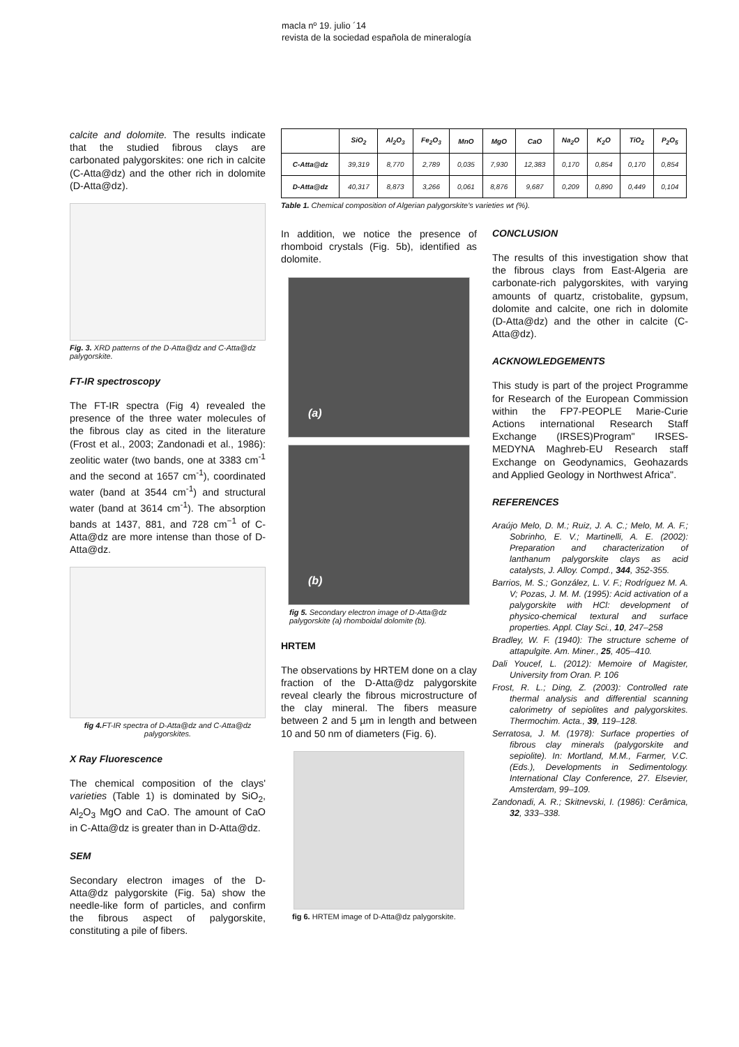macla nº 19. julio ´14
revista de la sociedad española de mineralogía
calcite and dolomite. The results indicate that the studied fibrous clays are carbonated palygorskites: one rich in calcite (C-Atta@dz) and the other rich in dolomite (D-Atta@dz).
Fig. 3. XRD patterns of the D-Atta@dz and C-Atta@dz palygorskite.
FT-IR spectroscopy
The FT-IR spectra (Fig 4) revealed the presence of the three water molecules of the fibrous clay as cited in the literature (Frost et al., 2003; Zandonadi et al., 1986): zeolitic water (two bands, one at 3383 cm<sup>-1</sup> and the second at 1657 cm<sup>-1</sup>), coordinated water (band at 3544 cm<sup>-1</sup>) and structural water (band at 3614 cm<sup>-1</sup>). The absorption bands at 1437, 881, and 728 cm<sup>−1</sup> of C-Atta@dz are more intense than those of D-Atta@dz.
fig 4. FT-IR spectra of D-Atta@dz and C-Atta@dz palygorskites.
X Ray Fluorescence
The chemical composition of the clays' varieties (Table 1) is dominated by SiO<sub>2</sub>, Al<sub>2</sub>O<sub>3</sub> MgO and CaO. The amount of CaO in C-Atta@dz is greater than in D-Atta@dz.
SEM
Secondary electron images of the D-Atta@dz palygorskite (Fig. 5a) show the needle-like form of particles, and confirm the fibrous aspect of palygorskite, constituting a pile of fibers.
| | SiO<sub>2</sub> | Al<sub>2</sub>O<sub>3</sub> | Fe<sub>2</sub>O<sub>3</sub> | MnO | MgO | CaO | Na<sub>2</sub>O | K<sub>2</sub>O | TiO<sub>2</sub> | P<sub>2</sub>O<sub>5</sub> |
| --- | --- | --- | --- | --- | --- | --- | --- | --- | --- | --- |
| C-Atta@dz | 39,319 | 8,770 | 2,789 | 0,035 | 7,930 | 12,383 | 0,170 | 0,854 | 0,170 | 0,854 |
| D-Atta@dz | 40,317 | 8,873 | 3,266 | 0,061 | 8,876 | 9,687 | 0,209 | 0,890 | 0,449 | 0,104 |
Table 1. Chemical composition of Algerian palygorskite's varieties wt (%).
In addition, we notice the presence of rhomboid crystals (Fig. 5b), identified as dolomite.
(a)
(b)
fig 5. Secondary electron image of D-Atta@dz palygorskite (a) rhomboidal dolomite (b).
HRTEM
The observations by HRTEM done on a clay fraction of the D-Atta@dz palygorskite reveal clearly the fibrous microstructure of the clay mineral. The fibers measure between 2 and 5 µm in length and between 10 and 50 nm of diameters (Fig. 6).
fig 6. HRTEM image of D-Atta@dz palygorskite.
CONCLUSION
The results of this investigation show that the fibrous clays from East-Algeria are carbonate-rich palygorskites, with varying amounts of quartz, cristobalite, gypsum, dolomite and calcite, one rich in dolomite (D-Atta@dz) and the other in calcite (C-Atta@dz).
ACKNOWLEDGEMENTS
This study is part of the project Programme for Research of the European Commission within the FP7-PEOPLE Marie-Curie Actions international Research Staff Exchange (IRSES)Program" IRSES-MEDYNA Maghreb-EU Research staff Exchange on Geodynamics, Geohazards and Applied Geology in Northwest Africa".
REFERENCES
Araújo Melo, D. M.; Ruiz, J. A. C.; Melo, M. A. F.; Sobrinho, E. V.; Martinelli, A. E. (2002): Preparation and characterization of lanthanum palygorskite clays as acid catalysts, J. Alloy. Compd., 344, 352-355.
Barrios, M. S.; González, L. V. F.; Rodríguez M. A. V; Pozas, J. M. M. (1995): Acid activation of a palygorskite with HCl: development of physico-chemical textural and surface properties. Appl. Clay Sci., 10, 247–258
Bradley, W. F. (1940): The structure scheme of attapulgite. Am. Miner., 25, 405–410.
Dali Youcef, L. (2012): Memoire of Magister, University from Oran. P. 106
Frost, R. L.; Ding, Z. (2003): Controlled rate thermal analysis and differential scanning calorimetry of sepiolites and palygorskites. Thermochim. Acta., 39, 119–128.
Serratosa, J. M. (1978): Surface properties of fibrous clay minerals (palygorskite and sepiolite). In: Mortland, M.M., Farmer, V.C. (Eds.), Developments in Sedimentology. International Clay Conference, 27. Elsevier, Amsterdam, 99–109.
Zandonadi, A. R.; Skitnevski, I. (1986): Cerâmica, 32, 333–338.